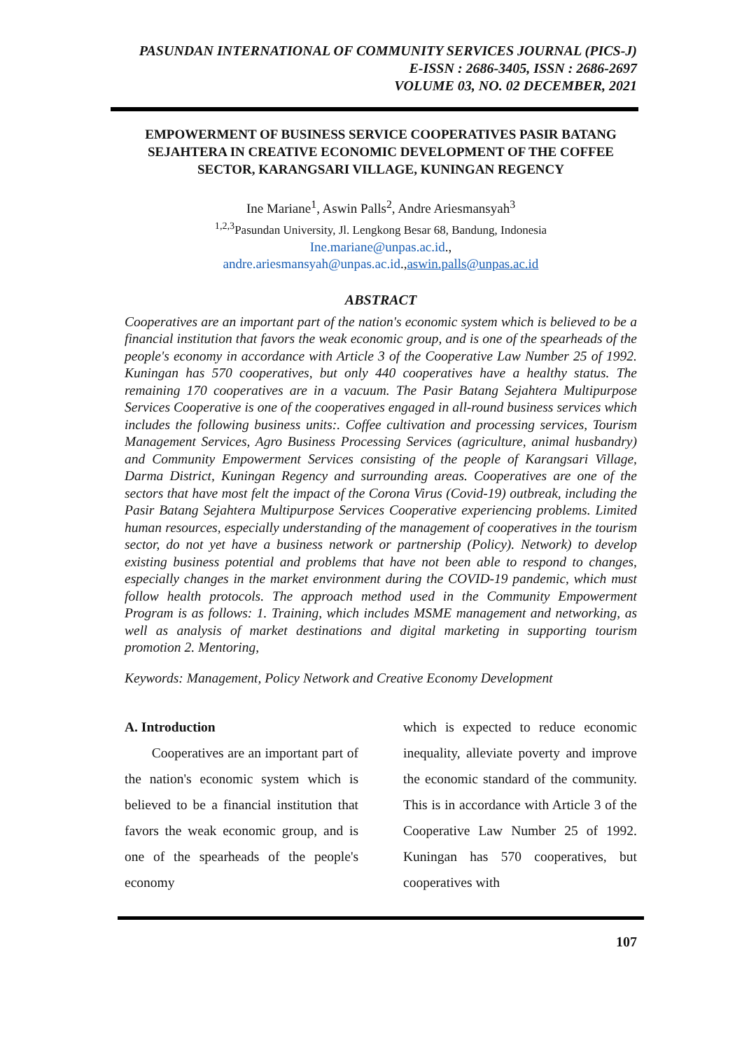PASUNDAN INTERNATIONAL OF COMMUNITY SERVICES JOURNAL (PICS-J)
E-ISSN : 2686-3405, ISSN : 2686-2697
VOLUME 03, NO. 02 DECEMBER, 2021
EMPOWERMENT OF BUSINESS SERVICE COOPERATIVES PASIR BATANG SEJAHTERA IN CREATIVE ECONOMIC DEVELOPMENT OF THE COFFEE SECTOR, KARANGSARI VILLAGE, KUNINGAN REGENCY
Ine Mariane<sup>1</sup>, Aswin Palls<sup>2</sup>, Andre Ariesmansyah<sup>3</sup>
<sup>1,2,3</sup>Pasundan University, Jl. Lengkong Besar 68, Bandung, Indonesia
Ine.mariane@unpas.ac.id.,
andre.ariesmansyah@unpas.ac.id.,aswin.palls@unpas.ac.id
ABSTRACT
Cooperatives are an important part of the nation's economic system which is believed to be a financial institution that favors the weak economic group, and is one of the spearheads of the people's economy in accordance with Article 3 of the Cooperative Law Number 25 of 1992. Kuningan has 570 cooperatives, but only 440 cooperatives have a healthy status. The remaining 170 cooperatives are in a vacuum. The Pasir Batang Sejahtera Multipurpose Services Cooperative is one of the cooperatives engaged in all-round business services which includes the following business units:. Coffee cultivation and processing services, Tourism Management Services, Agro Business Processing Services (agriculture, animal husbandry) and Community Empowerment Services consisting of the people of Karangsari Village, Darma District, Kuningan Regency and surrounding areas. Cooperatives are one of the sectors that have most felt the impact of the Corona Virus (Covid-19) outbreak, including the Pasir Batang Sejahtera Multipurpose Services Cooperative experiencing problems. Limited human resources, especially understanding of the management of cooperatives in the tourism sector, do not yet have a business network or partnership (Policy). Network) to develop existing business potential and problems that have not been able to respond to changes, especially changes in the market environment during the COVID-19 pandemic, which must follow health protocols. The approach method used in the Community Empowerment Program is as follows: 1. Training, which includes MSME management and networking, as well as analysis of market destinations and digital marketing in supporting tourism promotion 2. Mentoring,
Keywords: Management, Policy Network and Creative Economy Development
A. Introduction
Cooperatives are an important part of the nation's economic system which is believed to be a financial institution that favors the weak economic group, and is one of the spearheads of the people's economy
which is expected to reduce economic inequality, alleviate poverty and improve the economic standard of the community. This is in accordance with Article 3 of the Cooperative Law Number 25 of 1992. Kuningan has 570 cooperatives, but cooperatives with
107